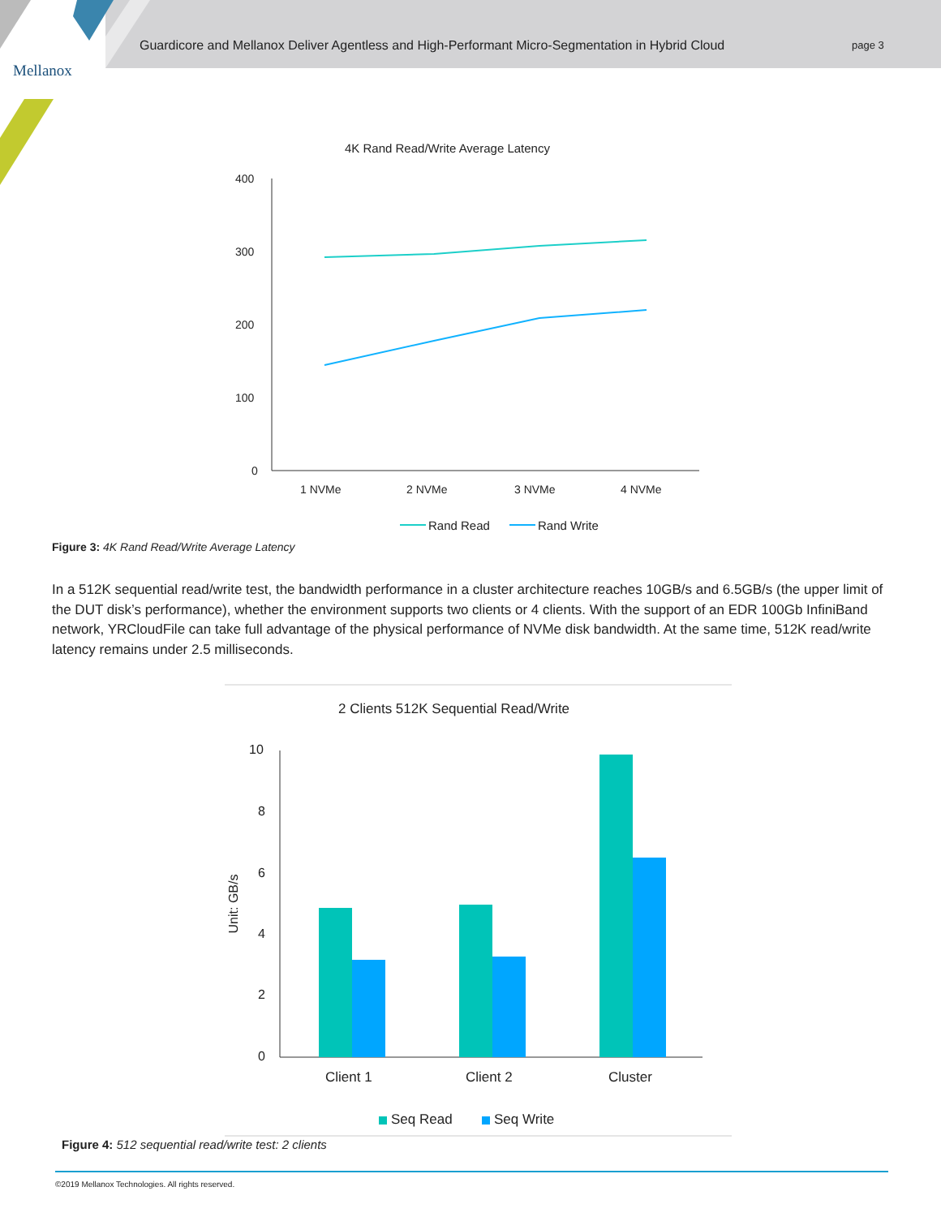Mellanox
Guardicore and Mellanox Deliver Agentless and High-Performant Micro-Segmentation in Hybrid Cloud
page 3
4K Rand Read/Write Average Latency
400
300
200
100
0
1 NVMe 2 NVMe 3 NVMe 4 NVMe
Rand Read Rand Write
Figure 3: 4K Rand Read/Write Average Latency
In a 512K sequential read/write test, the bandwidth performance in a cluster architecture reaches 10GB/s and 6.5GB/s (the upper limit of the DUT disk’s performance), whether the environment supports two clients or 4 clients. With the support of an EDR 100Gb InfiniBand network, YRCloudFile can take full advantage of the physical performance of NVMe disk bandwidth. At the same time, 512K read/write latency remains under 2.5 milliseconds.
2 Clients 512K Sequential Read/Write
10
8
6
4
2
0
Unit: GB/s
Client 1 Client 2 Cluster
Seq Read Seq Write
Figure 4: 512 sequential read/write test: 2 clients
©2019 Mellanox Technologies. All rights reserved.